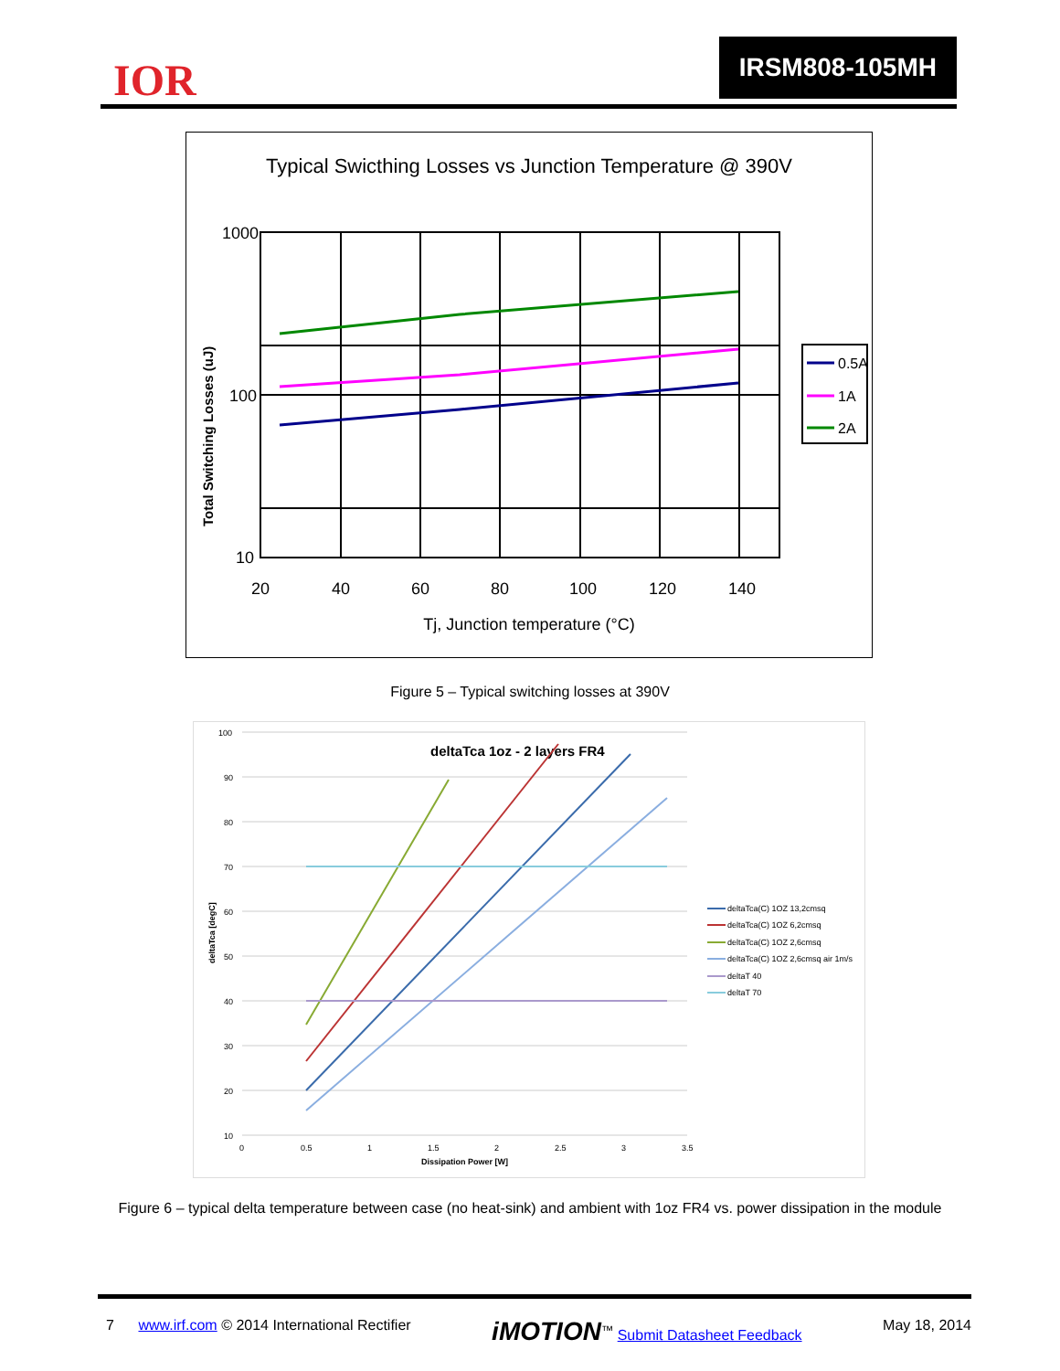IOR
IRSM808-105MH
Typical Swicthing Losses vs Junction Temperature @ 390V
1000
100
10
20
40
60
80
100
120
140
Tj, Junction temperature (°C)
Total Switching Losses (uJ)
0.5A
1A
2A
Figure 5 – Typical switching losses at 390V
deltaTca 1oz - 2 layers FR4
100
90
80
70
60
50
40
30
20
10
0
0.5
1
1.5
2
2.5
3
3.5
Dissipation Power [W]
deltaTca [degC]
deltaTca(C) 1OZ 13,2cmsq
deltaTca(C) 1OZ 6,2cmsq
deltaTca(C) 1OZ 2,6cmsq
deltaTca(C) 1OZ 2,6cmsq air 1m/s
deltaT 40
deltaT 70
Figure 6 – typical delta temperature between case (no heat-sink) and ambient with 1oz FR4 vs. power dissipation in the module
7 www.irf.com © 2014 International Rectifier iMOTION<sup>™</sup> Submit Datasheet Feedback May 18, 2014